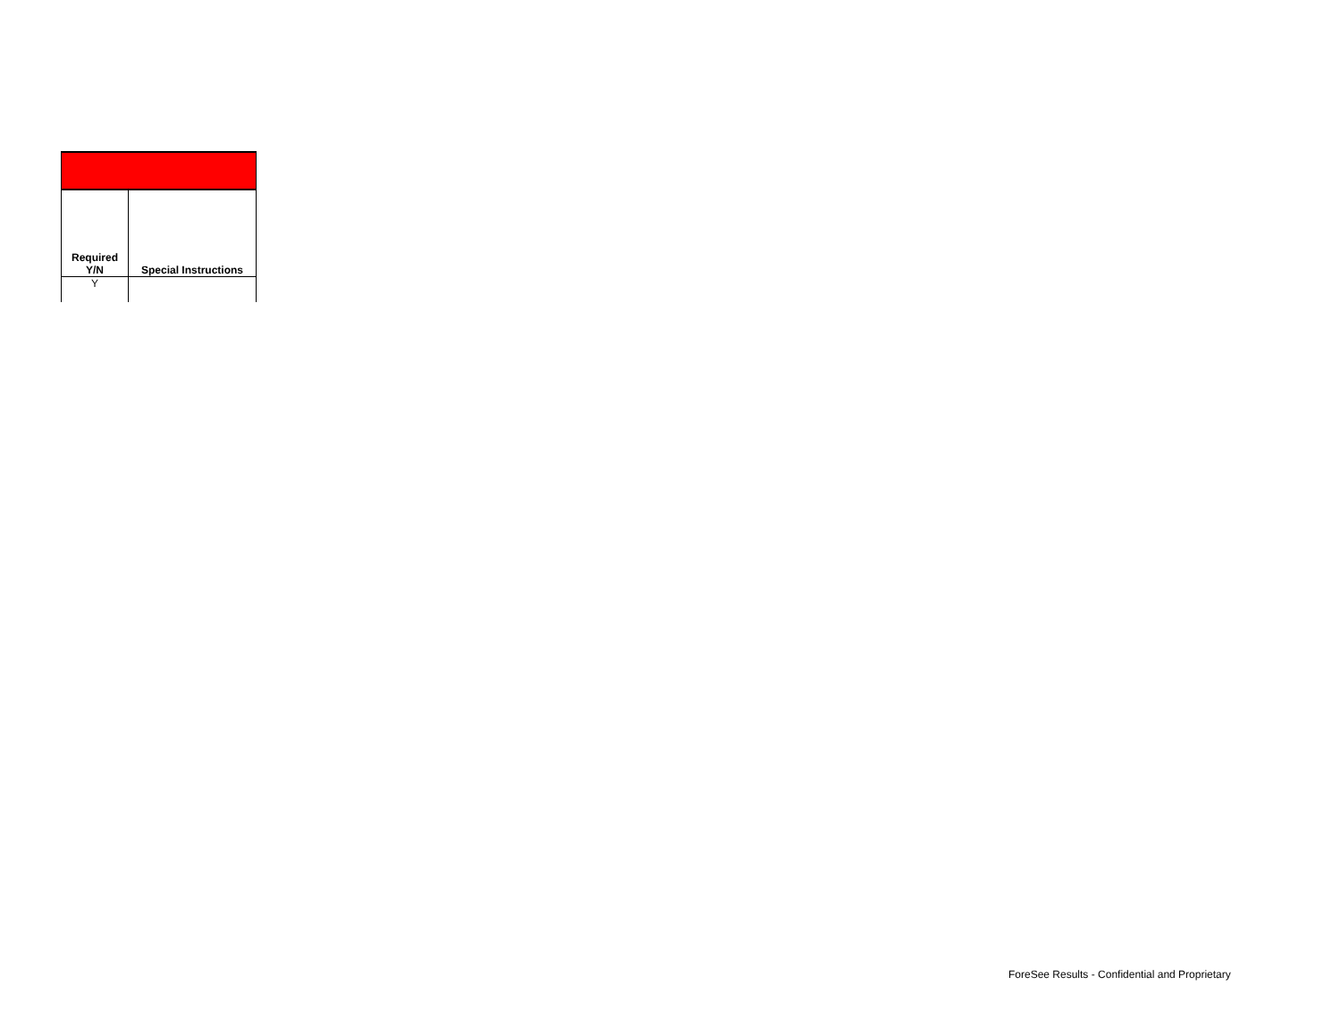| Required Y/N | Special Instructions |
| --- | --- |
| Y | |
ForeSee Results - Confidential and Proprietary